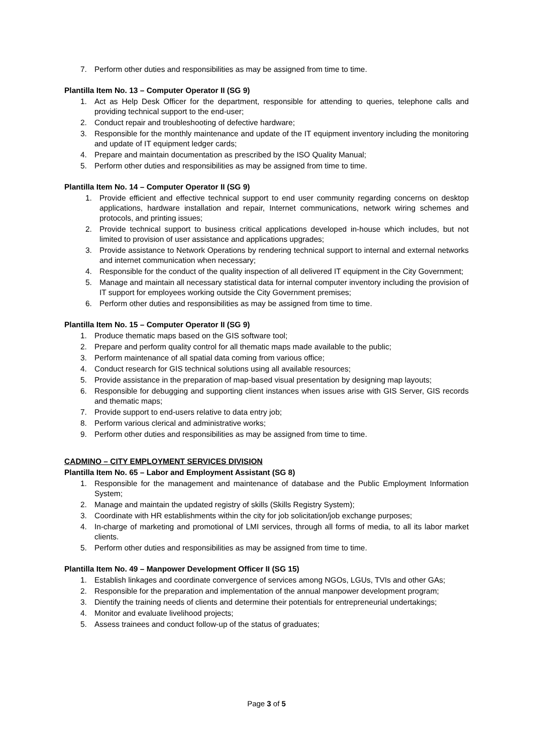7. Perform other duties and responsibilities as may be assigned from time to time.
Plantilla Item No. 13 – Computer Operator II (SG 9)
1. Act as Help Desk Officer for the department, responsible for attending to queries, telephone calls and providing technical support to the end-user;
2. Conduct repair and troubleshooting of defective hardware;
3. Responsible for the monthly maintenance and update of the IT equipment inventory including the monitoring and update of IT equipment ledger cards;
4. Prepare and maintain documentation as prescribed by the ISO Quality Manual;
5. Perform other duties and responsibilities as may be assigned from time to time.
Plantilla Item No. 14 – Computer Operator II (SG 9)
1. Provide efficient and effective technical support to end user community regarding concerns on desktop applications, hardware installation and repair, Internet communications, network wiring schemes and protocols, and printing issues;
2. Provide technical support to business critical applications developed in-house which includes, but not limited to provision of user assistance and applications upgrades;
3. Provide assistance to Network Operations by rendering technical support to internal and external networks and internet communication when necessary;
4. Responsible for the conduct of the quality inspection of all delivered IT equipment in the City Government;
5. Manage and maintain all necessary statistical data for internal computer inventory including the provision of IT support for employees working outside the City Government premises;
6. Perform other duties and responsibilities as may be assigned from time to time.
Plantilla Item No. 15 – Computer Operator II (SG 9)
1. Produce thematic maps based on the GIS software tool;
2. Prepare and perform quality control for all thematic maps made available to the public;
3. Perform maintenance of all spatial data coming from various office;
4. Conduct research for GIS technical solutions using all available resources;
5. Provide assistance in the preparation of map-based visual presentation by designing map layouts;
6. Responsible for debugging and supporting client instances when issues arise with GIS Server, GIS records and thematic maps;
7. Provide support to end-users relative to data entry job;
8. Perform various clerical and administrative works;
9. Perform other duties and responsibilities as may be assigned from time to time.
CADMINO – CITY EMPLOYMENT SERVICES DIVISION
Plantilla Item No. 65 – Labor and Employment Assistant (SG 8)
1. Responsible for the management and maintenance of database and the Public Employment Information System;
2. Manage and maintain the updated registry of skills (Skills Registry System);
3. Coordinate with HR establishments within the city for job solicitation/job exchange purposes;
4. In-charge of marketing and promotional of LMI services, through all forms of media, to all its labor market clients.
5. Perform other duties and responsibilities as may be assigned from time to time.
Plantilla Item No. 49 – Manpower Development Officer II (SG 15)
1. Establish linkages and coordinate convergence of services among NGOs, LGUs, TVIs and other GAs;
2. Responsible for the preparation and implementation of the annual manpower development program;
3. Dientify the training needs of clients and determine their potentials for entrepreneurial undertakings;
4. Monitor and evaluate livelihood projects;
5. Assess trainees and conduct follow-up of the status of graduates;
Page 3 of 5